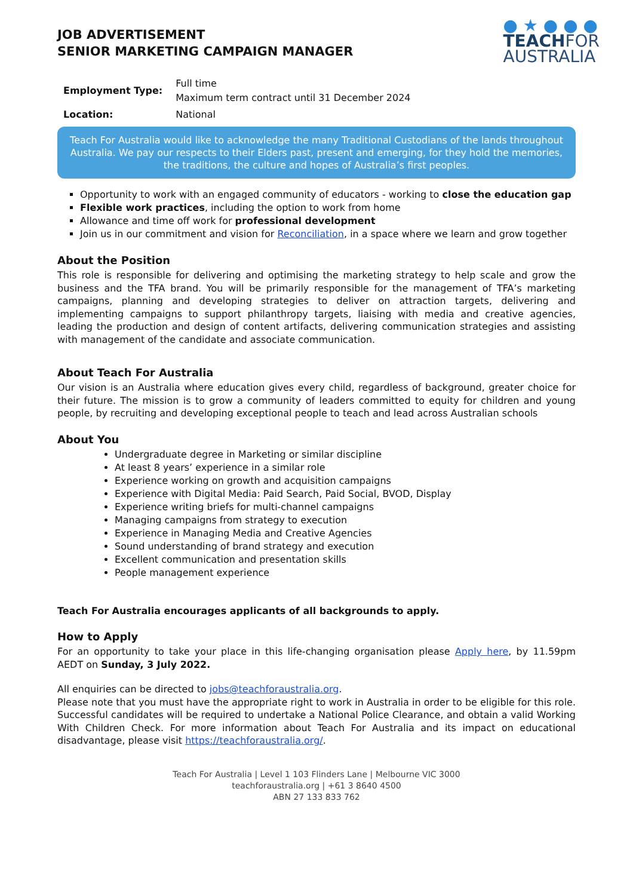JOB ADVERTISEMENT
SENIOR MARKETING CAMPAIGN MANAGER
● ★ ● ● ●
TEACHFOR
AUSTRALIA
| Employment Type: | Full time Maximum term contract until 31 December 2024 |
| Location: | National |
Teach For Australia would like to acknowledge the many Traditional Custodians of the lands throughout Australia. We pay our respects to their Elders past, present and emerging, for they hold the memories, the traditions, the culture and hopes of Australia’s first peoples.
Opportunity to work with an engaged community of educators - working to close the education gap
Flexible work practices, including the option to work from home
Allowance and time off work for professional development
Join us in our commitment and vision for Reconciliation, in a space where we learn and grow together
About the Position
This role is responsible for delivering and optimising the marketing strategy to help scale and grow the business and the TFA brand. You will be primarily responsible for the management of TFA’s marketing campaigns, planning and developing strategies to deliver on attraction targets, delivering and implementing campaigns to support philanthropy targets, liaising with media and creative agencies, leading the production and design of content artifacts, delivering communication strategies and assisting with management of the candidate and associate communication.
About Teach For Australia
Our vision is an Australia where education gives every child, regardless of background, greater choice for their future. The mission is to grow a community of leaders committed to equity for children and young people, by recruiting and developing exceptional people to teach and lead across Australian schools
About You
Undergraduate degree in Marketing or similar discipline
At least 8 years’ experience in a similar role
Experience working on growth and acquisition campaigns
Experience with Digital Media: Paid Search, Paid Social, BVOD, Display
Experience writing briefs for multi-channel campaigns
Managing campaigns from strategy to execution
Experience in Managing Media and Creative Agencies
Sound understanding of brand strategy and execution
Excellent communication and presentation skills
People management experience
Teach For Australia encourages applicants of all backgrounds to apply.
How to Apply
For an opportunity to take your place in this life-changing organisation please Apply here, by 11.59pm AEDT on Sunday, 3 July 2022.
All enquiries can be directed to jobs@teachforaustralia.org.
Please note that you must have the appropriate right to work in Australia in order to be eligible for this role. Successful candidates will be required to undertake a National Police Clearance, and obtain a valid Working With Children Check. For more information about Teach For Australia and its impact on educational disadvantage, please visit https://teachforaustralia.org/.
Teach For Australia | Level 1 103 Flinders Lane | Melbourne VIC 3000
teachforaustralia.org | +61 3 8640 4500
ABN 27 133 833 762